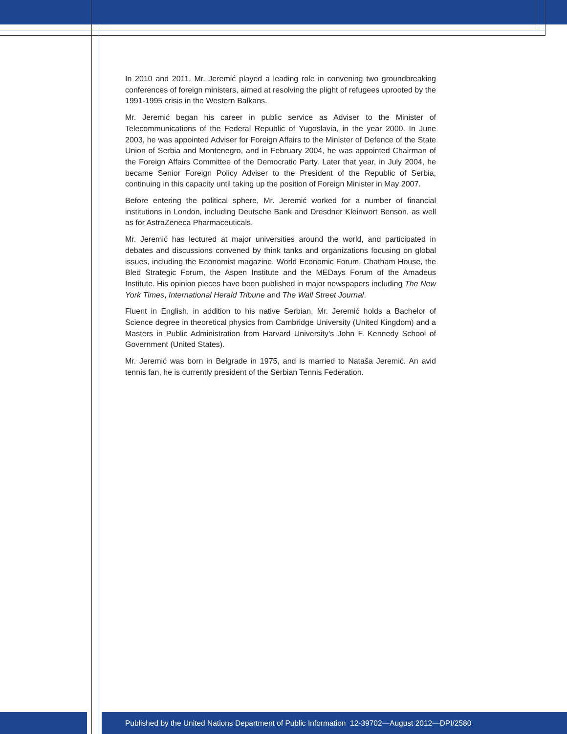In 2010 and 2011, Mr. Jeremić played a leading role in convening two groundbreaking conferences of foreign ministers, aimed at resolving the plight of refugees uprooted by the 1991-1995 crisis in the Western Balkans.
Mr. Jeremić began his career in public service as Adviser to the Minister of Telecommunications of the Federal Republic of Yugoslavia, in the year 2000. In June 2003, he was appointed Adviser for Foreign Affairs to the Minister of Defence of the State Union of Serbia and Montenegro, and in February 2004, he was appointed Chairman of the Foreign Affairs Committee of the Democratic Party. Later that year, in July 2004, he became Senior Foreign Policy Adviser to the President of the Republic of Serbia, continuing in this capacity until taking up the position of Foreign Minister in May 2007.
Before entering the political sphere, Mr. Jeremić worked for a number of financial institutions in London, including Deutsche Bank and Dresdner Kleinwort Benson, as well as for AstraZeneca Pharmaceuticals.
Mr. Jeremić has lectured at major universities around the world, and participated in debates and discussions convened by think tanks and organizations focusing on global issues, including the Economist magazine, World Economic Forum, Chatham House, the Bled Strategic Forum, the Aspen Institute and the MEDays Forum of the Amadeus Institute. His opinion pieces have been published in major newspapers including The New York Times, International Herald Tribune and The Wall Street Journal.
Fluent in English, in addition to his native Serbian, Mr. Jeremić holds a Bachelor of Science degree in theoretical physics from Cambridge University (United Kingdom) and a Masters in Public Administration from Harvard University’s John F. Kennedy School of Government (United States).
Mr. Jeremić was born in Belgrade in 1975, and is married to Nataša Jeremić. An avid tennis fan, he is currently president of the Serbian Tennis Federation.
Published by the United Nations Department of Public Information 12-39702—August 2012—DPI/2580